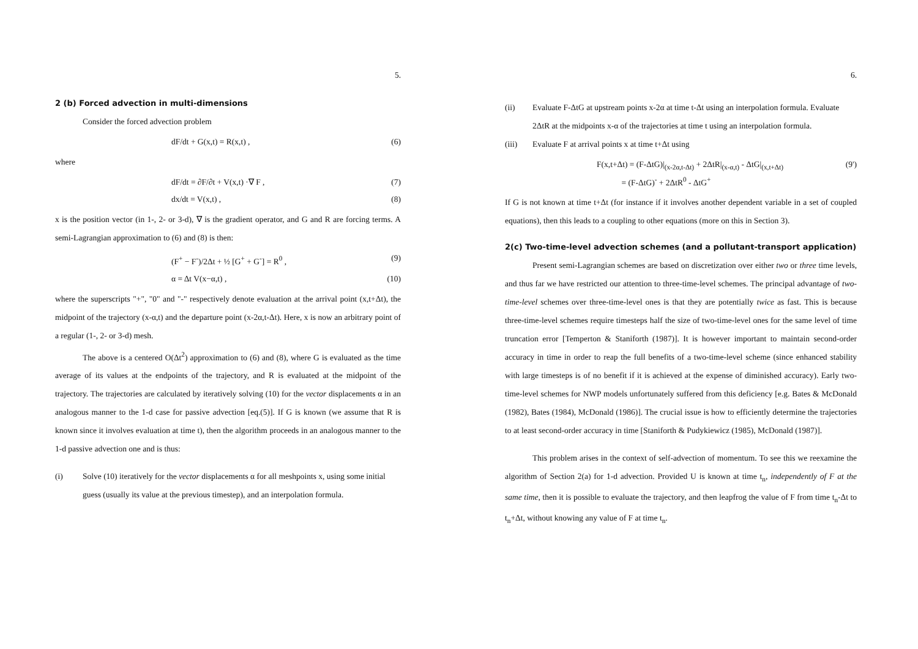5.
2 (b) Forced advection in multi-dimensions
Consider the forced advection problem
dF/dt + G(x,t) = R(x,t) , (6)
where
dF/dt = ∂F/∂t + V(x,t) ·∇ F , (7)
dx/dt = V(x,t) , (8)
x is the position vector (in 1-, 2- or 3-d), ∇ is the gradient operator, and G and R are forcing terms. A semi-Lagrangian approximation to (6) and (8) is then:
(F<sup>+</sup> − F<sup>-</sup>)/2Δt + ½ [G<sup>+</sup> + G<sup>-</sup>] = R<sup>0</sup> , (9)
α = Δt V(x−α,t) , (10)
where the superscripts "+", "0" and "-" respectively denote evaluation at the arrival point (x,t+Δt), the midpoint of the trajectory (x-α,t) and the departure point (x-2α,t-Δt). Here, x is now an arbitrary point of a regular (1-, 2- or 3-d) mesh.
The above is a centered O(Δt<sup>2</sup>) approximation to (6) and (8), where G is evaluated as the time average of its values at the endpoints of the trajectory, and R is evaluated at the midpoint of the trajectory. The trajectories are calculated by iteratively solving (10) for the vector displacements α in an analogous manner to the 1-d case for passive advection [eq.(5)]. If G is known (we assume that R is known since it involves evaluation at time t), then the algorithm proceeds in an analogous manner to the 1-d passive advection one and is thus:
(i) Solve (10) iteratively for the vector displacements α for all meshpoints x, using some initial guess (usually its value at the previous timestep), and an interpolation formula.
6.
(ii) Evaluate F-ΔtG at upstream points x-2α at time t-Δt using an interpolation formula. Evaluate 2ΔtR at the midpoints x-α of the trajectories at time t using an interpolation formula.
(iii) Evaluate F at arrival points x at time t+Δt using
F(x,t+Δt) = (F-ΔtG)|<sub>(x-2α,t-Δt)</sub> + 2ΔtR|<sub>(x-α,t)</sub> - ΔtG|<sub>(x,t+Δt)</sub>
= (F-ΔtG)<sup>-</sup> + 2ΔtR<sup>0</sup> - ΔtG<sup>+</sup> (9')
If G is not known at time t+Δt (for instance if it involves another dependent variable in a set of coupled equations), then this leads to a coupling to other equations (more on this in Section 3).
2(c) Two-time-level advection schemes (and a pollutant-transport application)
Present semi-Lagrangian schemes are based on discretization over either two or three time levels, and thus far we have restricted our attention to three-time-level schemes. The principal advantage of two-time-level schemes over three-time-level ones is that they are potentially twice as fast. This is because three-time-level schemes require timesteps half the size of two-time-level ones for the same level of time truncation error [Temperton & Staniforth (1987)]. It is however important to maintain second-order accuracy in time in order to reap the full benefits of a two-time-level scheme (since enhanced stability with large timesteps is of no benefit if it is achieved at the expense of diminished accuracy). Early two-time-level schemes for NWP models unfortunately suffered from this deficiency [e.g. Bates & McDonald (1982), Bates (1984), McDonald (1986)]. The crucial issue is how to efficiently determine the trajectories to at least second-order accuracy in time [Staniforth & Pudykiewicz (1985), McDonald (1987)].
This problem arises in the context of self-advection of momentum. To see this we reexamine the algorithm of Section 2(a) for 1-d advection. Provided U is known at time t<sub>n</sub>, independently of F at the same time, then it is possible to evaluate the trajectory, and then leapfrog the value of F from time t<sub>n</sub>-Δt to t<sub>n</sub>+Δt, without knowing any value of F at time t<sub>n</sub>.